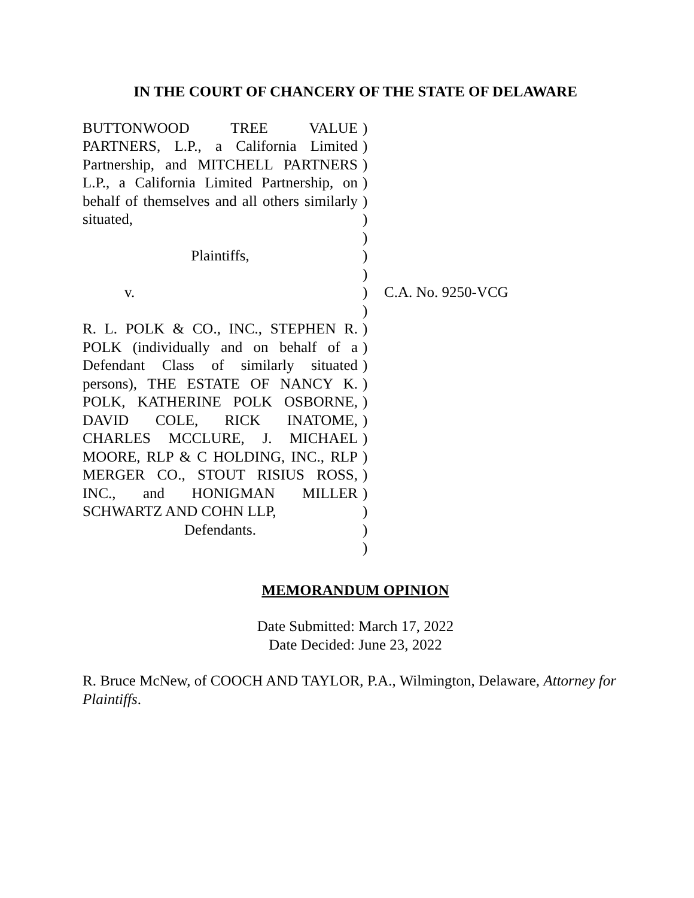IN THE COURT OF CHANCERY OF THE STATE OF DELAWARE
BUTTONWOOD TREE VALUE PARTNERS, L.P., a California Limited Partnership, and MITCHELL PARTNERS L.P., a California Limited Partnership, on behalf of themselves and all others similarly situated,
Plaintiffs,
v.
R. L. POLK & CO., INC., STEPHEN R. POLK (individually and on behalf of a Defendant Class of similarly situated persons), THE ESTATE OF NANCY K. POLK, KATHERINE POLK OSBORNE, DAVID COLE, RICK INATOME, CHARLES MCCLURE, J. MICHAEL MOORE, RLP & C HOLDING, INC., RLP MERGER CO., STOUT RISIUS ROSS, INC., and HONIGMAN MILLER SCHWARTZ AND COHN LLP,
Defendants.
)
)
)
)
)
)
)
)
)
)
)
)
)
)
)
)
)
)
)
)
)
)
)
)
C.A. No. 9250-VCG
MEMORANDUM OPINION
Date Submitted: March 17, 2022
Date Decided: June 23, 2022
R. Bruce McNew, of COOCH AND TAYLOR, P.A., Wilmington, Delaware, Attorney for Plaintiffs.